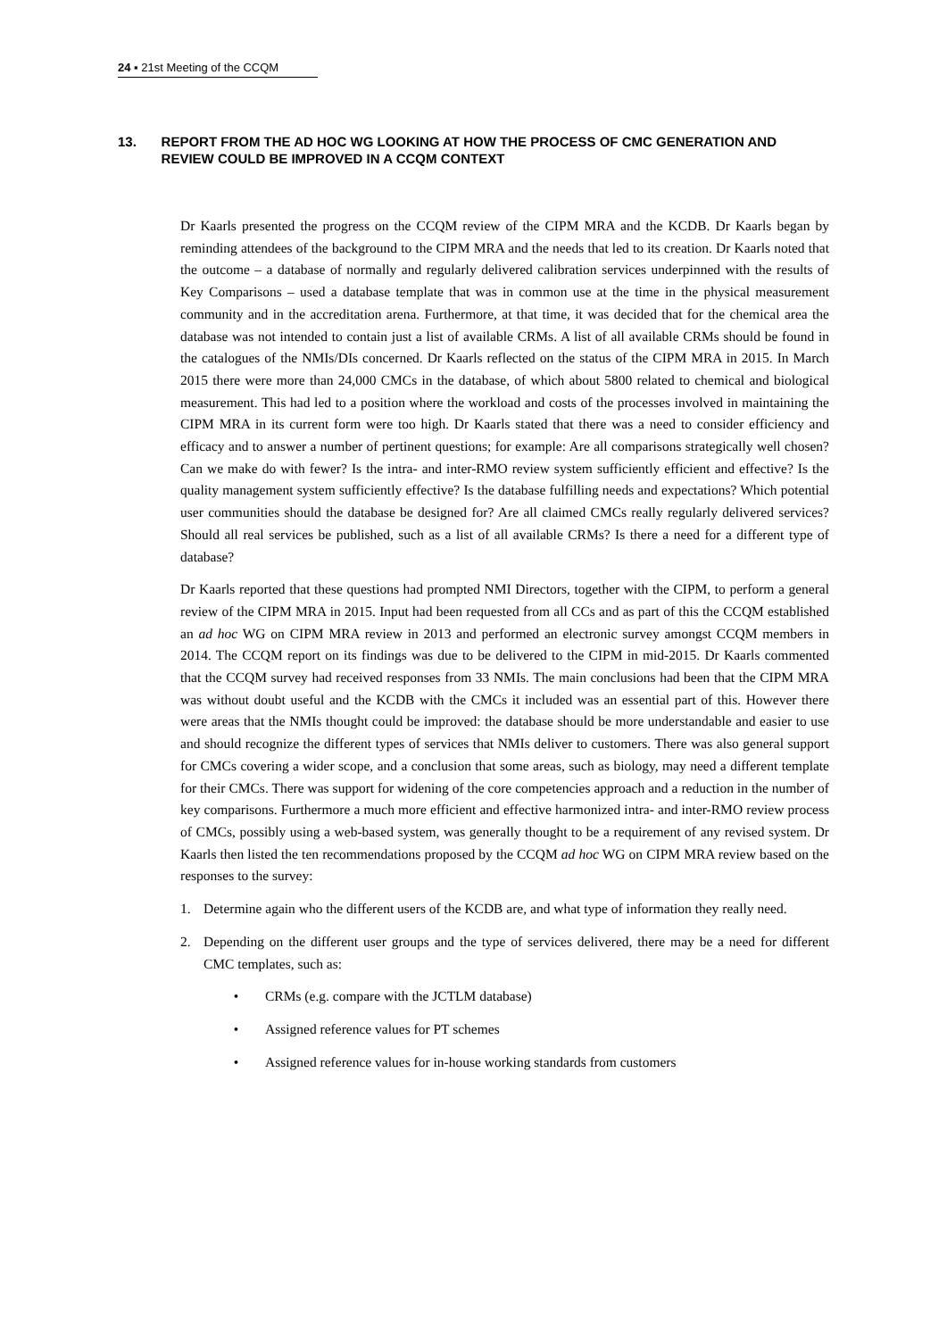24 ▪ 21st Meeting of the CCQM
13. REPORT FROM THE AD HOC WG LOOKING AT HOW THE PROCESS OF CMC GENERATION AND REVIEW COULD BE IMPROVED IN A CCQM CONTEXT
Dr Kaarls presented the progress on the CCQM review of the CIPM MRA and the KCDB. Dr Kaarls began by reminding attendees of the background to the CIPM MRA and the needs that led to its creation. Dr Kaarls noted that the outcome – a database of normally and regularly delivered calibration services underpinned with the results of Key Comparisons – used a database template that was in common use at the time in the physical measurement community and in the accreditation arena. Furthermore, at that time, it was decided that for the chemical area the database was not intended to contain just a list of available CRMs. A list of all available CRMs should be found in the catalogues of the NMIs/DIs concerned. Dr Kaarls reflected on the status of the CIPM MRA in 2015. In March 2015 there were more than 24,000 CMCs in the database, of which about 5800 related to chemical and biological measurement. This had led to a position where the workload and costs of the processes involved in maintaining the CIPM MRA in its current form were too high. Dr Kaarls stated that there was a need to consider efficiency and efficacy and to answer a number of pertinent questions; for example: Are all comparisons strategically well chosen? Can we make do with fewer? Is the intra- and inter-RMO review system sufficiently efficient and effective? Is the quality management system sufficiently effective? Is the database fulfilling needs and expectations? Which potential user communities should the database be designed for? Are all claimed CMCs really regularly delivered services? Should all real services be published, such as a list of all available CRMs? Is there a need for a different type of database?
Dr Kaarls reported that these questions had prompted NMI Directors, together with the CIPM, to perform a general review of the CIPM MRA in 2015. Input had been requested from all CCs and as part of this the CCQM established an ad hoc WG on CIPM MRA review in 2013 and performed an electronic survey amongst CCQM members in 2014. The CCQM report on its findings was due to be delivered to the CIPM in mid-2015. Dr Kaarls commented that the CCQM survey had received responses from 33 NMIs. The main conclusions had been that the CIPM MRA was without doubt useful and the KCDB with the CMCs it included was an essential part of this. However there were areas that the NMIs thought could be improved: the database should be more understandable and easier to use and should recognize the different types of services that NMIs deliver to customers. There was also general support for CMCs covering a wider scope, and a conclusion that some areas, such as biology, may need a different template for their CMCs. There was support for widening of the core competencies approach and a reduction in the number of key comparisons. Furthermore a much more efficient and effective harmonized intra- and inter-RMO review process of CMCs, possibly using a web-based system, was generally thought to be a requirement of any revised system. Dr Kaarls then listed the ten recommendations proposed by the CCQM ad hoc WG on CIPM MRA review based on the responses to the survey:
1. Determine again who the different users of the KCDB are, and what type of information they really need.
2. Depending on the different user groups and the type of services delivered, there may be a need for different CMC templates, such as:
• CRMs (e.g. compare with the JCTLM database)
• Assigned reference values for PT schemes
• Assigned reference values for in-house working standards from customers